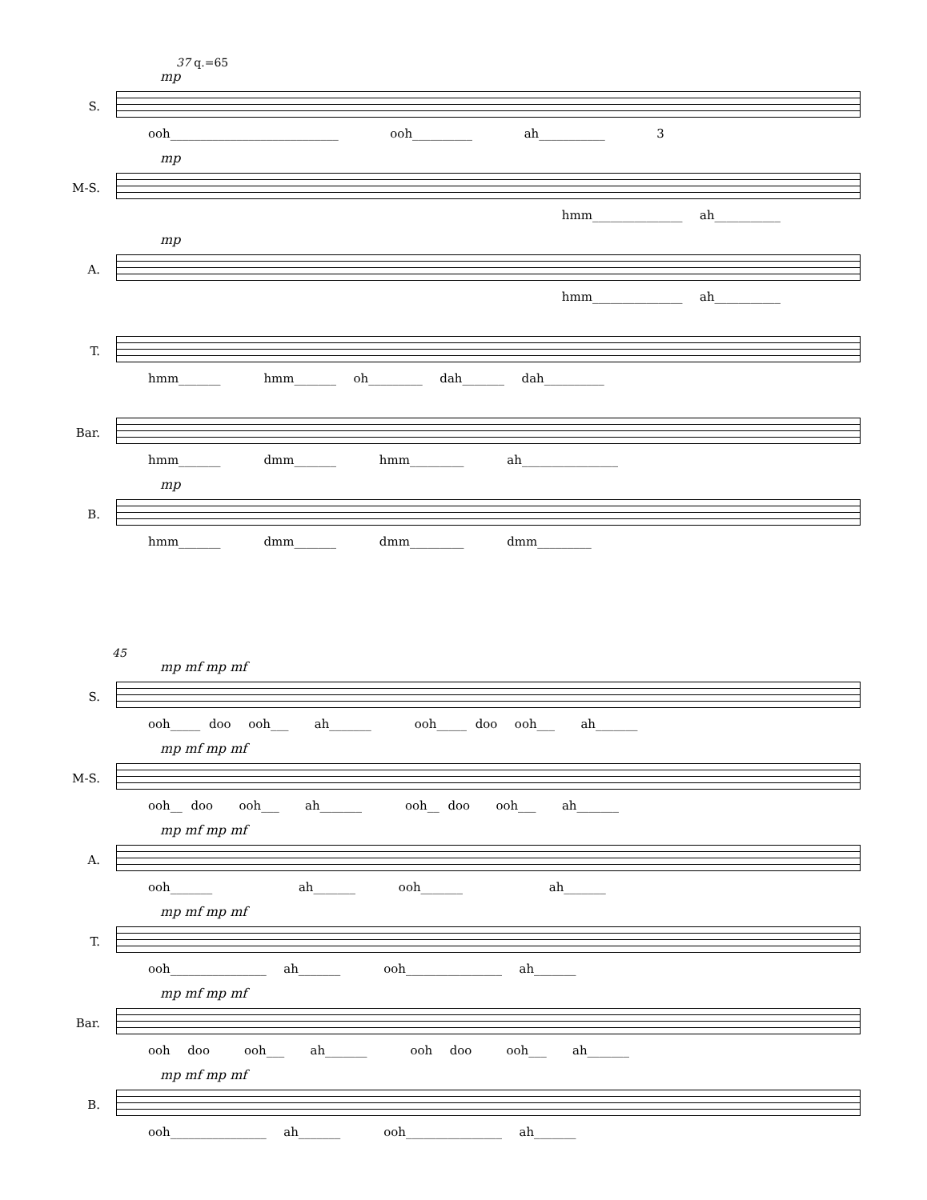37 q.=65
S.
mp
ooh____________________________ ooh__________ ah___________ 3
M-S.
mp
hmm_______________ ah___________
A.
mp
hmm_______________ ah___________
T.
hmm_______ hmm_______ oh_________ dah_______ dah__________
Bar.
hmm_______ dmm_______ hmm_________ ah________________
B.
mp
hmm_______ dmm_______ dmm_________ dmm_________
45
S.
mp mf mp mf
ooh_____ doo ooh___ ah_______ ooh_____ doo ooh___ ah_______
M-S.
mp mf mp mf
ooh__ doo ooh___ ah_______ ooh__ doo ooh___ ah_______
A.
mp mf mp mf
ooh_______ ah_______ ooh_______ ah_______
T.
mp mf mp mf
ooh________________ ah_______ ooh________________ ah_______
Bar.
mp mf mp mf
ooh doo ooh___ ah_______ ooh doo ooh___ ah_______
B.
mp mf mp mf
ooh________________ ah_______ ooh________________ ah_______